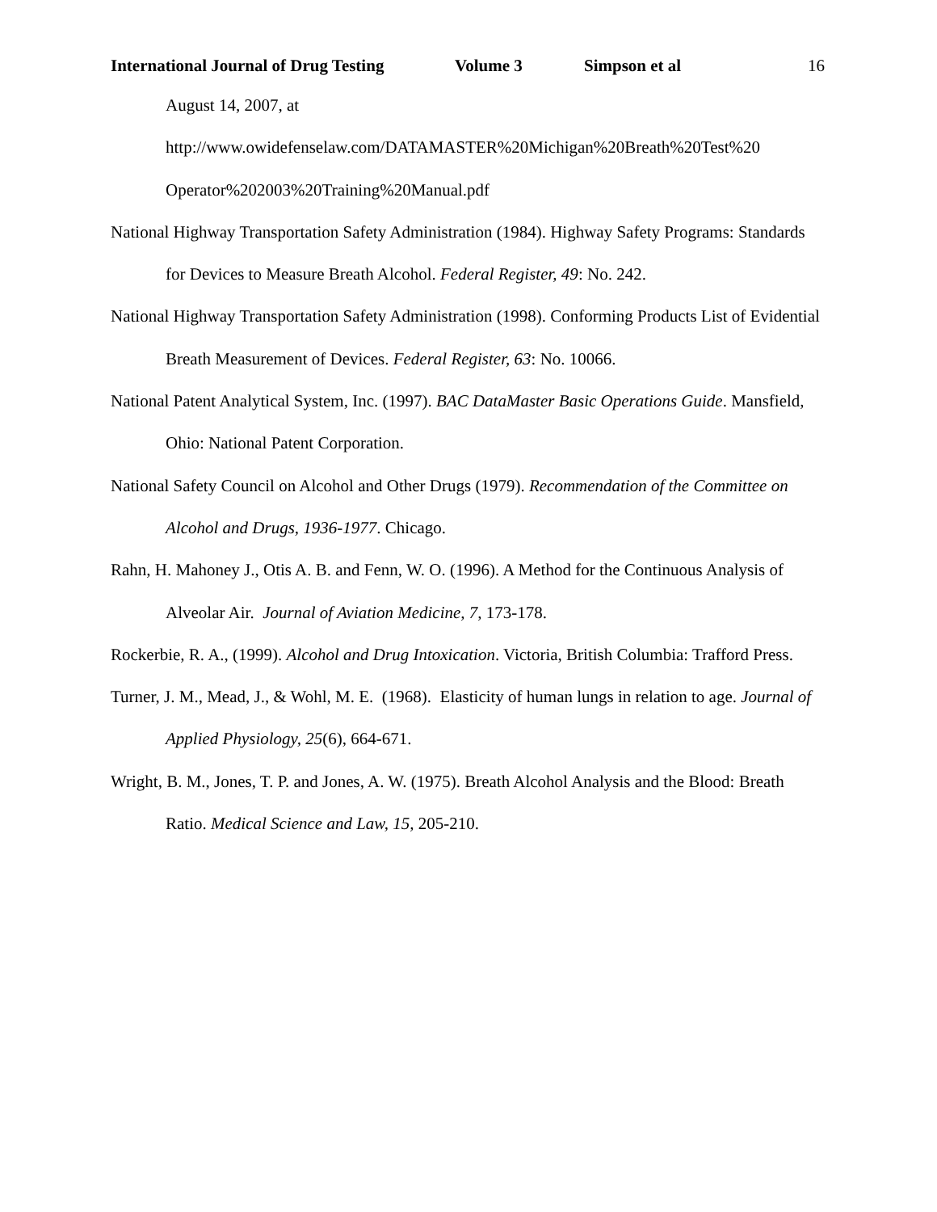International Journal of Drug Testing Volume 3 Simpson et al 16
August 14, 2007, at
http://www.owidefenselaw.com/DATAMASTER%20Michigan%20Breath%20Test%20
Operator%202003%20Training%20Manual.pdf
National Highway Transportation Safety Administration (1984). Highway Safety Programs: Standards for Devices to Measure Breath Alcohol. Federal Register, 49: No. 242.
National Highway Transportation Safety Administration (1998). Conforming Products List of Evidential Breath Measurement of Devices. Federal Register, 63: No. 10066.
National Patent Analytical System, Inc. (1997). BAC DataMaster Basic Operations Guide. Mansfield, Ohio: National Patent Corporation.
National Safety Council on Alcohol and Other Drugs (1979). Recommendation of the Committee on Alcohol and Drugs, 1936-1977. Chicago.
Rahn, H. Mahoney J., Otis A. B. and Fenn, W. O. (1996). A Method for the Continuous Analysis of Alveolar Air. Journal of Aviation Medicine, 7, 173-178.
Rockerbie, R. A., (1999). Alcohol and Drug Intoxication. Victoria, British Columbia: Trafford Press.
Turner, J. M., Mead, J., & Wohl, M. E. (1968). Elasticity of human lungs in relation to age. Journal of Applied Physiology, 25(6), 664-671.
Wright, B. M., Jones, T. P. and Jones, A. W. (1975). Breath Alcohol Analysis and the Blood: Breath Ratio. Medical Science and Law, 15, 205-210.